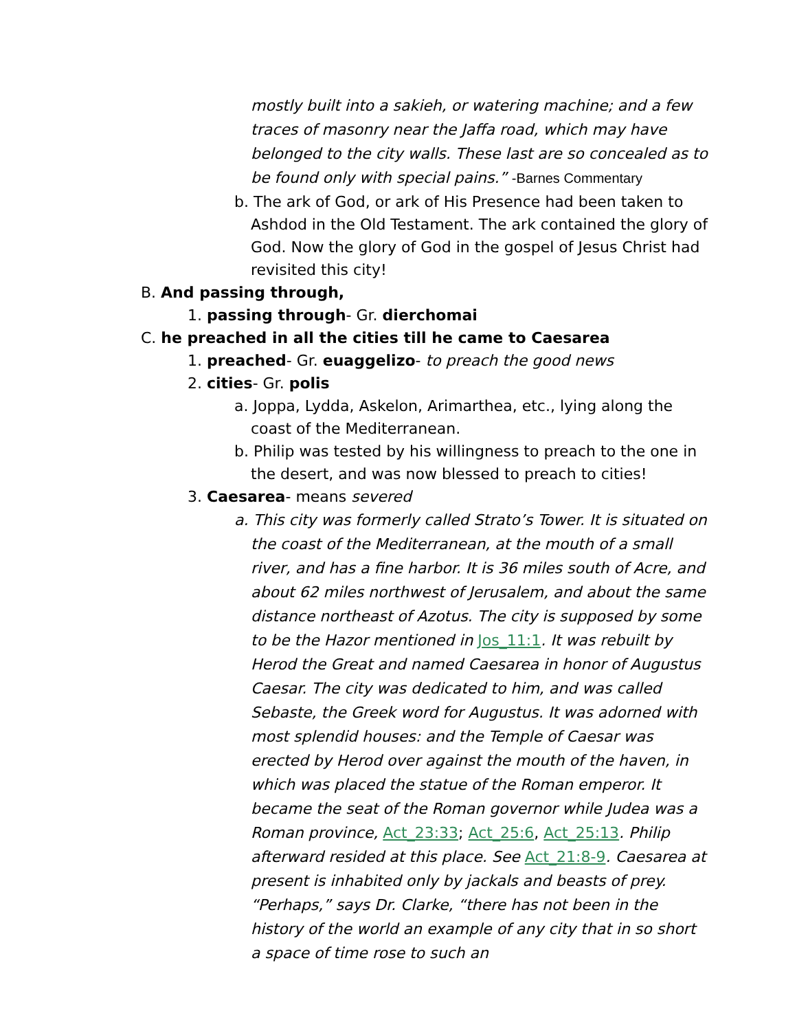mostly built into a sakieh, or watering machine; and a few traces of masonry near the Jaffa road, which may have belonged to the city walls. These last are so concealed as to be found only with special pains.” -Barnes Commentary
b. The ark of God, or ark of His Presence had been taken to Ashdod in the Old Testament. The ark contained the glory of God. Now the glory of God in the gospel of Jesus Christ had revisited this city!
B. And passing through,
1. passing through- Gr. dierchomai
C. he preached in all the cities till he came to Caesarea
1. preached- Gr. euaggelizo- to preach the good news
2. cities- Gr. polis
a. Joppa, Lydda, Askelon, Arimarthea, etc., lying along the coast of the Mediterranean.
b. Philip was tested by his willingness to preach to the one in the desert, and was now blessed to preach to cities!
3. Caesarea- means severed
a. This city was formerly called Strato’s Tower. It is situated on the coast of the Mediterranean, at the mouth of a small river, and has a fine harbor. It is 36 miles south of Acre, and about 62 miles northwest of Jerusalem, and about the same distance northeast of Azotus. The city is supposed by some to be the Hazor mentioned in Jos_11:1. It was rebuilt by Herod the Great and named Caesarea in honor of Augustus Caesar. The city was dedicated to him, and was called Sebaste, the Greek word for Augustus. It was adorned with most splendid houses: and the Temple of Caesar was erected by Herod over against the mouth of the haven, in which was placed the statue of the Roman emperor. It became the seat of the Roman governor while Judea was a Roman province, Act_23:33; Act_25:6, Act_25:13. Philip afterward resided at this place. See Act_21:8-9. Caesarea at present is inhabited only by jackals and beasts of prey. “Perhaps,” says Dr. Clarke, “there has not been in the history of the world an example of any city that in so short a space of time rose to such an